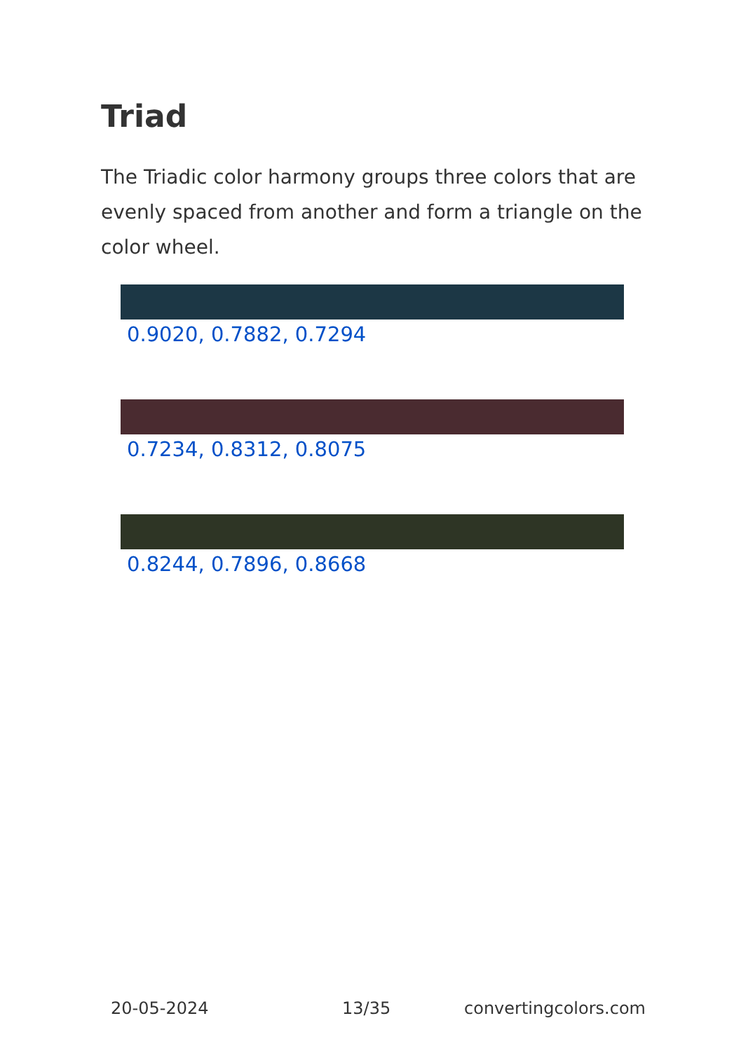Triad
The Triadic color harmony groups three colors that are evenly spaced from another and form a triangle on the color wheel.
0.9020, 0.7882, 0.7294
0.7234, 0.8312, 0.8075
0.8244, 0.7896, 0.8668
20-05-2024 13/35 convertingcolors.com